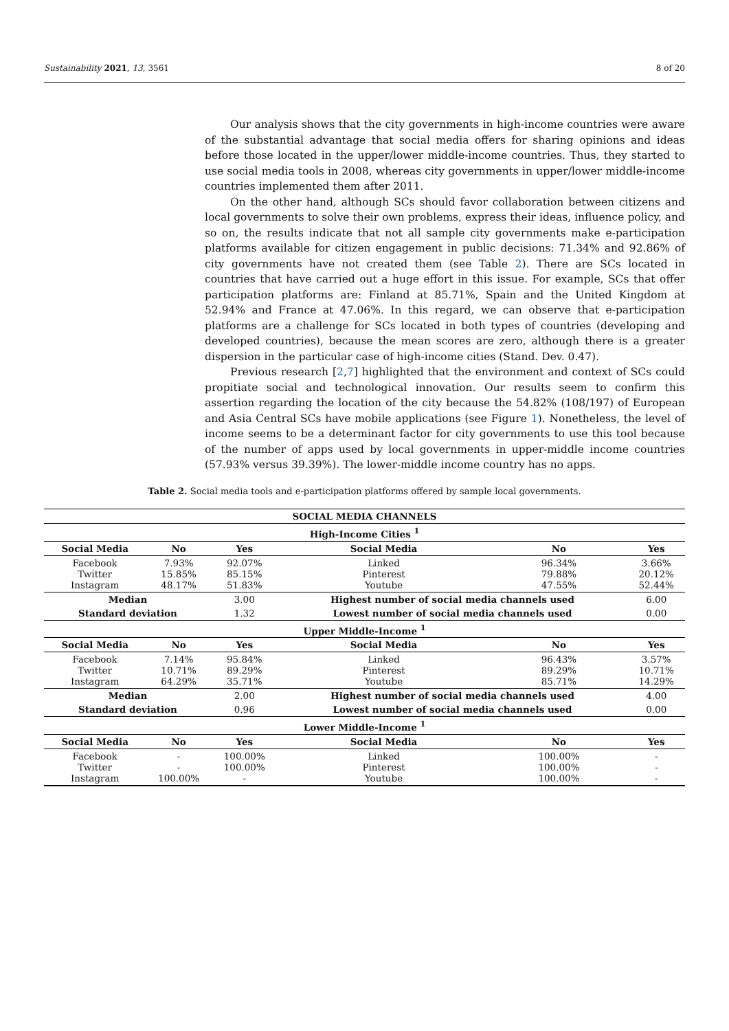Sustainability 2021, 13, 3561 8 of 20
Our analysis shows that the city governments in high-income countries were aware of the substantial advantage that social media offers for sharing opinions and ideas before those located in the upper/lower middle-income countries. Thus, they started to use social media tools in 2008, whereas city governments in upper/lower middle-income countries implemented them after 2011.
On the other hand, although SCs should favor collaboration between citizens and local governments to solve their own problems, express their ideas, influence policy, and so on, the results indicate that not all sample city governments make e-participation platforms available for citizen engagement in public decisions: 71.34% and 92.86% of city governments have not created them (see Table 2). There are SCs located in countries that have carried out a huge effort in this issue. For example, SCs that offer participation platforms are: Finland at 85.71%, Spain and the United Kingdom at 52.94% and France at 47.06%. In this regard, we can observe that e-participation platforms are a challenge for SCs located in both types of countries (developing and developed countries), because the mean scores are zero, although there is a greater dispersion in the particular case of high-income cities (Stand. Dev. 0.47).
Previous research [2,7] highlighted that the environment and context of SCs could propitiate social and technological innovation. Our results seem to confirm this assertion regarding the location of the city because the 54.82% (108/197) of European and Asia Central SCs have mobile applications (see Figure 1). Nonetheless, the level of income seems to be a determinant factor for city governments to use this tool because of the number of apps used by local governments in upper-middle income countries (57.93% versus 39.39%). The lower-middle income country has no apps.
Table 2. Social media tools and e-participation platforms offered by sample local governments.
| SOCIAL MEDIA CHANNELS | | | | | |
| --- | --- | --- | --- | --- | --- |
| High-Income Cities <sup>1</sup> | | | | | |
| Social Media | No | Yes | Social Media | No | Yes |
| Facebook Twitter Instagram | 7.93% 15.85% 48.17% | 92.07% 85.15% 51.83% | Linked Pinterest Youtube | 96.34% 79.88% 47.55% | 3.66% 20.12% 52.44% |
| Median | | 3.00 | Highest number of social media channels used | | 6.00 |
| Standard deviation | | 1.32 | Lowest number of social media channels used | | 0.00 |
| Upper Middle-Income <sup>1</sup> | | | | | |
| Social Media | No | Yes | Social Media | No | Yes |
| Facebook Twitter Instagram | 7.14% 10.71% 64.29% | 95.84% 89.29% 35.71% | Linked Pinterest Youtube | 96.43% 89.29% 85.71% | 3.57% 10.71% 14.29% |
| Median | | 2.00 | Highest number of social media channels used | | 4.00 |
| Standard deviation | | 0.96 | Lowest number of social media channels used | | 0.00 |
| Lower Middle-Income <sup>1</sup> | | | | | |
| Social Media | No | Yes | Social Media | No | Yes |
| Facebook Twitter Instagram | - - 100.00% | 100.00% 100.00% - | Linked Pinterest Youtube | 100.00% 100.00% 100.00% | - - - |